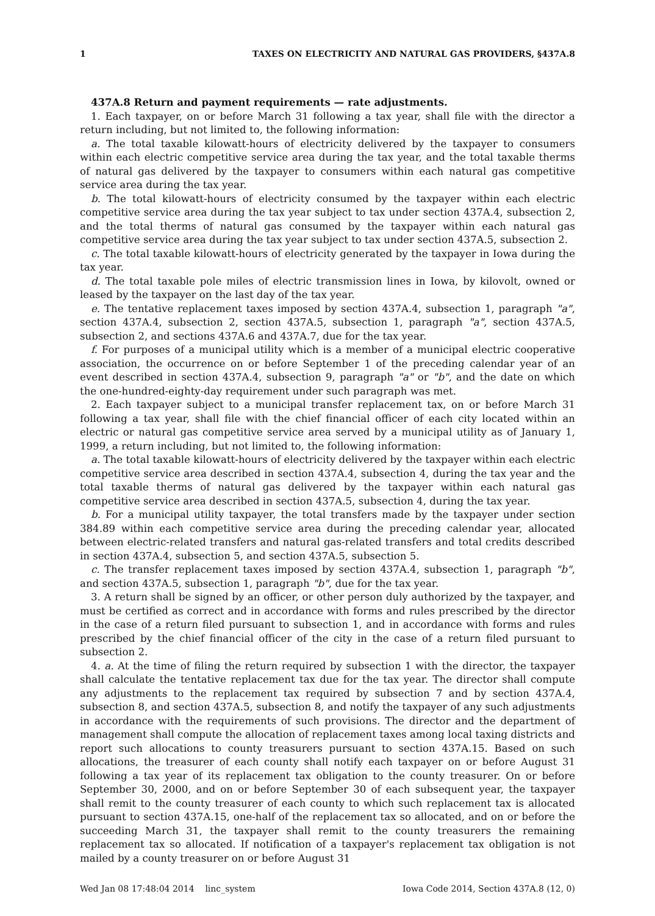1 TAXES ON ELECTRICITY AND NATURAL GAS PROVIDERS, §437A.8
437A.8 Return and payment requirements — rate adjustments.
1. Each taxpayer, on or before March 31 following a tax year, shall file with the director a return including, but not limited to, the following information:
a. The total taxable kilowatt-hours of electricity delivered by the taxpayer to consumers within each electric competitive service area during the tax year, and the total taxable therms of natural gas delivered by the taxpayer to consumers within each natural gas competitive service area during the tax year.
b. The total kilowatt-hours of electricity consumed by the taxpayer within each electric competitive service area during the tax year subject to tax under section 437A.4, subsection 2, and the total therms of natural gas consumed by the taxpayer within each natural gas competitive service area during the tax year subject to tax under section 437A.5, subsection 2.
c. The total taxable kilowatt-hours of electricity generated by the taxpayer in Iowa during the tax year.
d. The total taxable pole miles of electric transmission lines in Iowa, by kilovolt, owned or leased by the taxpayer on the last day of the tax year.
e. The tentative replacement taxes imposed by section 437A.4, subsection 1, paragraph "a", section 437A.4, subsection 2, section 437A.5, subsection 1, paragraph "a", section 437A.5, subsection 2, and sections 437A.6 and 437A.7, due for the tax year.
f. For purposes of a municipal utility which is a member of a municipal electric cooperative association, the occurrence on or before September 1 of the preceding calendar year of an event described in section 437A.4, subsection 9, paragraph "a" or "b", and the date on which the one-hundred-eighty-day requirement under such paragraph was met.
2. Each taxpayer subject to a municipal transfer replacement tax, on or before March 31 following a tax year, shall file with the chief financial officer of each city located within an electric or natural gas competitive service area served by a municipal utility as of January 1, 1999, a return including, but not limited to, the following information:
a. The total taxable kilowatt-hours of electricity delivered by the taxpayer within each electric competitive service area described in section 437A.4, subsection 4, during the tax year and the total taxable therms of natural gas delivered by the taxpayer within each natural gas competitive service area described in section 437A.5, subsection 4, during the tax year.
b. For a municipal utility taxpayer, the total transfers made by the taxpayer under section 384.89 within each competitive service area during the preceding calendar year, allocated between electric-related transfers and natural gas-related transfers and total credits described in section 437A.4, subsection 5, and section 437A.5, subsection 5.
c. The transfer replacement taxes imposed by section 437A.4, subsection 1, paragraph "b", and section 437A.5, subsection 1, paragraph "b", due for the tax year.
3. A return shall be signed by an officer, or other person duly authorized by the taxpayer, and must be certified as correct and in accordance with forms and rules prescribed by the director in the case of a return filed pursuant to subsection 1, and in accordance with forms and rules prescribed by the chief financial officer of the city in the case of a return filed pursuant to subsection 2.
4. a. At the time of filing the return required by subsection 1 with the director, the taxpayer shall calculate the tentative replacement tax due for the tax year. The director shall compute any adjustments to the replacement tax required by subsection 7 and by section 437A.4, subsection 8, and section 437A.5, subsection 8, and notify the taxpayer of any such adjustments in accordance with the requirements of such provisions. The director and the department of management shall compute the allocation of replacement taxes among local taxing districts and report such allocations to county treasurers pursuant to section 437A.15. Based on such allocations, the treasurer of each county shall notify each taxpayer on or before August 31 following a tax year of its replacement tax obligation to the county treasurer. On or before September 30, 2000, and on or before September 30 of each subsequent year, the taxpayer shall remit to the county treasurer of each county to which such replacement tax is allocated pursuant to section 437A.15, one-half of the replacement tax so allocated, and on or before the succeeding March 31, the taxpayer shall remit to the county treasurers the remaining replacement tax so allocated. If notification of a taxpayer's replacement tax obligation is not mailed by a county treasurer on or before August 31
Wed Jan 08 17:48:04 2014 linc_system Iowa Code 2014, Section 437A.8 (12, 0)